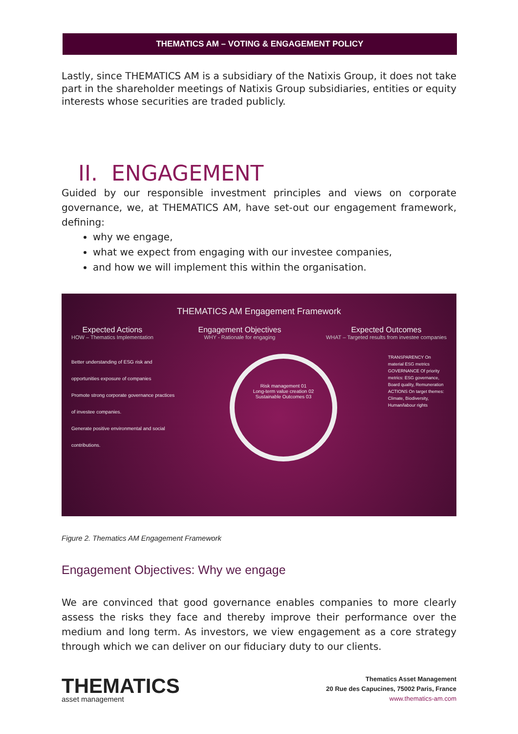THEMATICS AM – VOTING & ENGAGEMENT POLICY
Lastly, since THEMATICS AM is a subsidiary of the Natixis Group, it does not take part in the shareholder meetings of Natixis Group subsidiaries, entities or equity interests whose securities are traded publicly.
II. ENGAGEMENT
Guided by our responsible investment principles and views on corporate governance, we, at THEMATICS AM, have set-out our engagement framework, defining:
why we engage,
what we expect from engaging with our investee companies,
and how we will implement this within the organisation.
THEMATICS AM Engagement Framework
Expected Actions
HOW – Thematics Implementation
Engagement Objectives
WHY - Rationale for engaging
Expected Outcomes
WHAT – Targeted results from investee companies
Better understanding of ESG risk and opportunities exposure of companies
Promote strong corporate governance practices of investee companies.
Generate positive environmental and social contributions.
Risk management 01
Long-term value creation 02
Sustainable Outcomes 03
TRANSPARENCY On material ESG metrics
GOVERNANCE Of priority metrics: ESG governance, Board quality, Remuneration
ACTIONS On target themes: Climate, Biodiversity, Human/labour rights
Figure 2. Thematics AM Engagement Framework
Engagement Objectives: Why we engage
We are convinced that good governance enables companies to more clearly assess the risks they face and thereby improve their performance over the medium and long term. As investors, we view engagement as a core strategy through which we can deliver on our fiduciary duty to our clients.
THEMATICS
asset management
Thematics Asset Management
20 Rue des Capucines, 75002 Paris, France
www.thematics-am.com